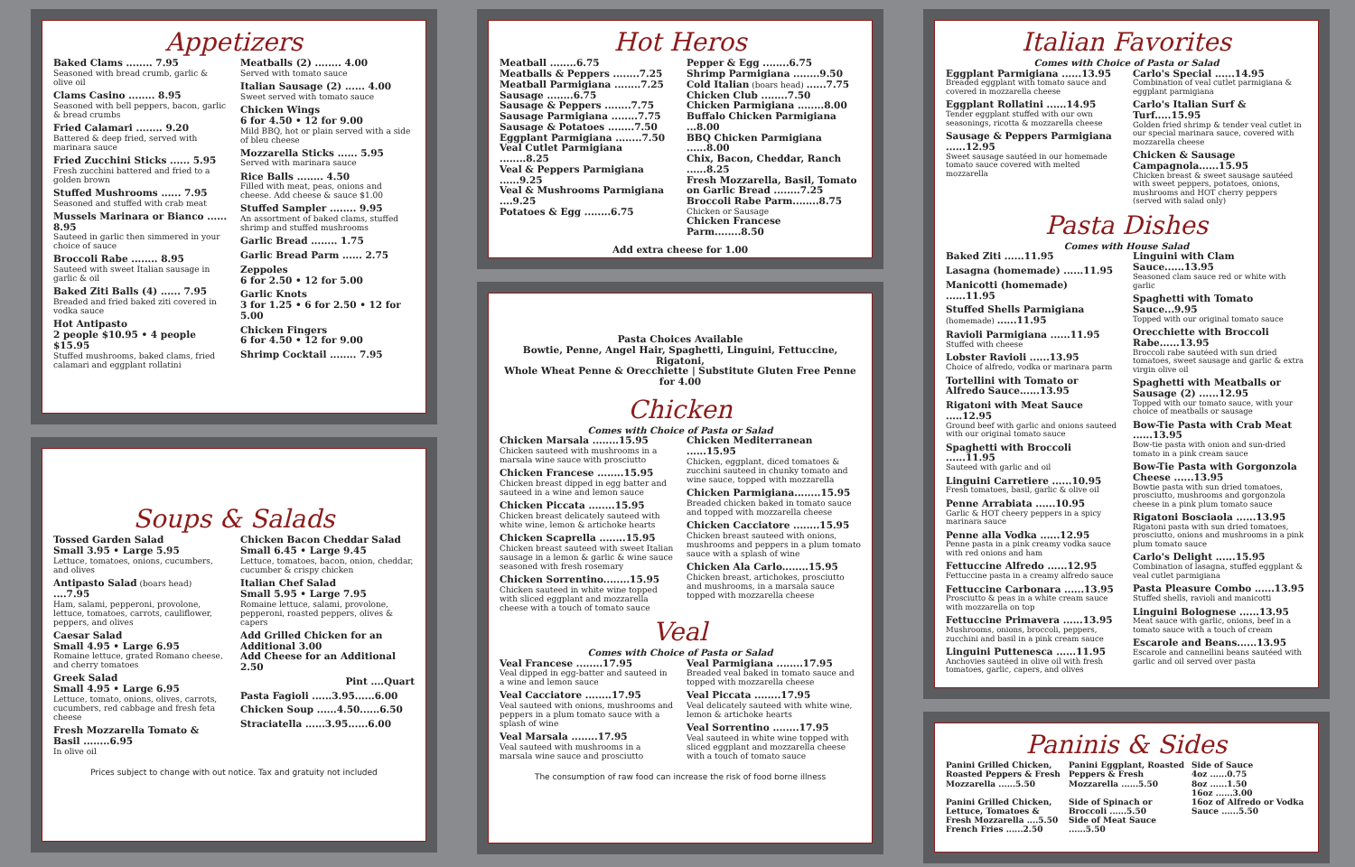Appetizers
Baked Clams ........ 7.95
Seasoned with bread crumb, garlic & olive oil
Clams Casino ........ 8.95
Seasoned with bell peppers, bacon, garlic & bread crumbs
Fried Calamari ........ 9.20
Battered & deep fried, served with marinara sauce
Fried Zucchini Sticks ...... 5.95
Fresh zucchini battered and fried to a golden brown
Stuffed Mushrooms ...... 7.95
Seasoned and stuffed with crab meat
Mussels Marinara or Bianco ...... 8.95
Sauteed in garlic then simmered in your choice of sauce
Broccoli Rabe ........ 8.95
Sauteed with sweet Italian sausage in garlic & oil
Baked Ziti Balls (4) ...... 7.95
Breaded and fried baked ziti covered in vodka sauce
Hot Antipasto
2 people $10.95 • 4 people $15.95
Stuffed mushrooms, baked clams, fried calamari and eggplant rollatini
Meatballs (2) ........ 4.00
Served with tomato sauce
Italian Sausage (2) ...... 4.00
Sweet served with tomato sauce
Chicken Wings
6 for 4.50 • 12 for 9.00
Mild BBQ, hot or plain served with a side of bleu cheese
Mozzarella Sticks ...... 5.95
Served with marinara sauce
Rice Balls ........ 4.50
Filled with meat, peas, onions and cheese. Add cheese & sauce $1.00
Stuffed Sampler ........ 9.95
An assortment of baked clams, stuffed shrimp and stuffed mushrooms
Garlic Bread ........ 1.75
Garlic Bread Parm ...... 2.75
Zeppoles
6 for 2.50 • 12 for 5.00
Garlic Knots
3 for 1.25 • 6 for 2.50 • 12 for 5.00
Chicken Fingers
6 for 4.50 • 12 for 9.00
Shrimp Cocktail ........ 7.95
Soups & Salads
Tossed Garden Salad
Small 3.95 • Large 5.95
Lettuce, tomatoes, onions, cucumbers, and olives
Antipasto Salad (boars head) ....7.95
Ham, salami, pepperoni, provolone, lettuce, tomatoes, carrots, cauliflower, peppers, and olives
Caesar Salad
Small 4.95 • Large 6.95
Romaine lettuce, grated Romano cheese, and cherry tomatoes
Greek Salad
Small 4.95 • Large 6.95
Lettuce, tomato, onions, olives, carrots, cucumbers, red cabbage and fresh feta cheese
Fresh Mozzarella Tomato & Basil ........6.95
In olive oil
Chicken Bacon Cheddar Salad
Small 6.45 • Large 9.45
Lettuce, tomatoes, bacon, onion, cheddar, cucumber & crispy chicken
Italian Chef Salad
Small 5.95 • Large 7.95
Romaine lettuce, salami, provolone, pepperoni, roasted peppers, olives & capers
Add Grilled Chicken for an Additional 3.00
Add Cheese for an Additional 2.50
Pint ....Quart
Pasta Fagioli ......3.95......6.00
Chicken Soup ......4.50......6.50
Straciatella ......3.95......6.00
Prices subject to change with out notice. Tax and gratuity not included
Hot Heros
Meatball ........6.75
Meatballs & Peppers ........7.25
Meatball Parmigiana ........7.25
Sausage ........6.75
Sausage & Peppers ........7.75
Sausage Parmigiana ........7.75
Sausage & Potatoes ........7.50
Eggplant Parmigiana ........7.50
Veal Cutlet Parmigiana ........8.25
Veal & Peppers Parmigiana ......9.25
Veal & Mushrooms Parmigiana ....9.25
Potatoes & Egg ........6.75
Pepper & Egg ........6.75
Shrimp Parmigiana ........9.50
Cold Italian (boars head) ......7.75
Chicken Club ........7.50
Chicken Parmigiana ........8.00
Buffalo Chicken Parmigiana ...8.00
BBQ Chicken Parmigiana ......8.00
Chix, Bacon, Cheddar, Ranch ......8.25
Fresh Mozzarella, Basil, Tomato on Garlic Bread ........7.25
Broccoli Rabe Parm........8.75
Chicken or Sausage
Chicken Francese Parm........8.50
Add extra cheese for 1.00
Pasta Choices Available
Bowtie, Penne, Angel Hair, Spaghetti, Linguini, Fettuccine, Rigatoni,
Whole Wheat Penne & Orecchiette | Substitute Gluten Free Penne for 4.00
Chicken
Comes with Choice of Pasta or Salad
Chicken Marsala ........15.95
Chicken sauteed with mushrooms in a marsala wine sauce with prosciutto
Chicken Francese ........15.95
Chicken breast dipped in egg batter and sauteed in a wine and lemon sauce
Chicken Piccata ........15.95
Chicken breast delicately sauteed with white wine, lemon & artichoke hearts
Chicken Scaprella ........15.95
Chicken breast sauteed with sweet Italian sausage in a lemon & garlic & wine sauce seasoned with fresh rosemary
Chicken Sorrentino........15.95
Chicken sauteed in white wine topped with sliced eggplant and mozzarella cheese with a touch of tomato sauce
Chicken Mediterranean ......15.95
Chicken, eggplant, diced tomatoes & zucchini sauteed in chunky tomato and wine sauce, topped with mozzarella
Chicken Parmigiana........15.95
Breaded chicken baked in tomato sauce and topped with mozzarella cheese
Chicken Cacciatore ........15.95
Chicken breast sauteed with onions, mushrooms and peppers in a plum tomato sauce with a splash of wine
Chicken Ala Carlo........15.95
Chicken breast, artichokes, prosciutto and mushrooms, in a marsala sauce topped with mozzarella cheese
Veal
Comes with Choice of Pasta or Salad
Veal Francese ........17.95
Veal dipped in egg-batter and sauteed in a wine and lemon sauce
Veal Cacciatore ........17.95
Veal sauteed with onions, mushrooms and peppers in a plum tomato sauce with a splash of wine
Veal Marsala ........17.95
Veal sauteed with mushrooms in a marsala wine sauce and prosciutto
Veal Parmigiana ........17.95
Breaded veal baked in tomato sauce and topped with mozzarella cheese
Veal Piccata ........17.95
Veal delicately sauteed with white wine, lemon & artichoke hearts
Veal Sorrentino ........17.95
Veal sauteed in white wine topped with sliced eggplant and mozzarella cheese with a touch of tomato sauce
The consumption of raw food can increase the risk of food borne illness
Italian Favorites
Comes with Choice of Pasta or Salad
Eggplant Parmigiana ......13.95
Breaded eggplant with tomato sauce and covered in mozzarella cheese
Eggplant Rollatini ......14.95
Tender eggplant stuffed with our own seasonings, ricotta & mozzarella cheese
Sausage & Peppers Parmigiana ......12.95
Sweet sausage sautéed in our homemade tomato sauce covered with melted mozzarella
Carlo's Special ......14.95
Combination of veal cutlet parmigiana & eggplant parmigiana
Carlo's Italian Surf & Turf.....15.95
Golden fried shrimp & tender veal cutlet in our special marinara sauce, covered with mozzarella cheese
Chicken & Sausage Campagnola......15.95
Chicken breast & sweet sausage sautéed with sweet peppers, potatoes, onions, mushrooms and HOT cherry peppers (served with salad only)
Pasta Dishes
Comes with House Salad
Baked Ziti ......11.95
Lasagna (homemade) ......11.95
Manicotti (homemade) ......11.95
Stuffed Shells Parmigiana (homemade) ......11.95
Ravioli Parmigiana ......11.95
Stuffed with cheese
Lobster Ravioli ......13.95
Choice of alfredo, vodka or marinara parm
Tortellini with Tomato or Alfredo Sauce......13.95
Rigatoni with Meat Sauce .....12.95
Ground beef with garlic and onions sauteed with our original tomato sauce
Spaghetti with Broccoli ......11.95
Sauteed with garlic and oil
Linguini Carretiere ......10.95
Fresh tomatoes, basil, garlic & olive oil
Penne Arrabiata ......10.95
Garlic & HOT cheery peppers in a spicy marinara sauce
Penne alla Vodka ......12.95
Penne pasta in a pink creamy vodka sauce with red onions and ham
Fettuccine Alfredo ......12.95
Fettuccine pasta in a creamy alfredo sauce
Fettuccine Carbonara ......13.95
Prosciutto & peas in a white cream sauce with mozzarella on top
Fettuccine Primavera ......13.95
Mushrooms, onions, broccoli, peppers, zucchini and basil in a pink cream sauce
Linguini Puttenesca ......11.95
Anchovies sautéed in olive oil with fresh tomatoes, garlic, capers, and olives
Linguini with Clam Sauce......13.95
Seasoned clam sauce red or white with garlic
Spaghetti with Tomato Sauce...9.95
Topped with our original tomato sauce
Orecchiette with Broccoli Rabe......13.95
Broccoli rabe sautéed with sun dried tomatoes, sweet sausage and garlic & extra virgin olive oil
Spaghetti with Meatballs or Sausage (2) ......12.95
Topped with our tomato sauce, with your choice of meatballs or sausage
Bow-Tie Pasta with Crab Meat ......13.95
Bow-tie pasta with onion and sun-dried tomato in a pink cream sauce
Bow-Tie Pasta with Gorgonzola Cheese ......13.95
Bowtie pasta with sun dried tomatoes, prosciutto, mushrooms and gorgonzola cheese in a pink plum tomato sauce
Rigatoni Bosciaola ......13.95
Rigatoni pasta with sun dried tomatoes, prosciutto, onions and mushrooms in a pink plum tomato sauce
Carlo's Delight ......15.95
Combination of lasagna, stuffed eggplant & veal cutlet parmigiana
Pasta Pleasure Combo ......13.95
Stuffed shells, ravioli and manicotti
Linguini Bolognese ......13.95
Meat sauce with garlic, onions, beef in a tomato sauce with a touch of cream
Escarole and Beans......13.95
Escarole and cannellini beans sautéed with garlic and oil served over pasta
Paninis & Sides
Panini Grilled Chicken, Roasted Peppers & Fresh Mozzarella ......5.50
Panini Grilled Chicken, Lettuce, Tomatoes & Fresh Mozzarella ....5.50
French Fries ......2.50
Panini Eggplant, Roasted Peppers & Fresh Mozzarella ......5.50
Side of Spinach or Broccoli ......5.50
Side of Meat Sauce ......5.50
Side of Sauce
4oz ......0.75
8oz ......1.50
16oz ......3.00
16oz of Alfredo or Vodka Sauce ......5.50